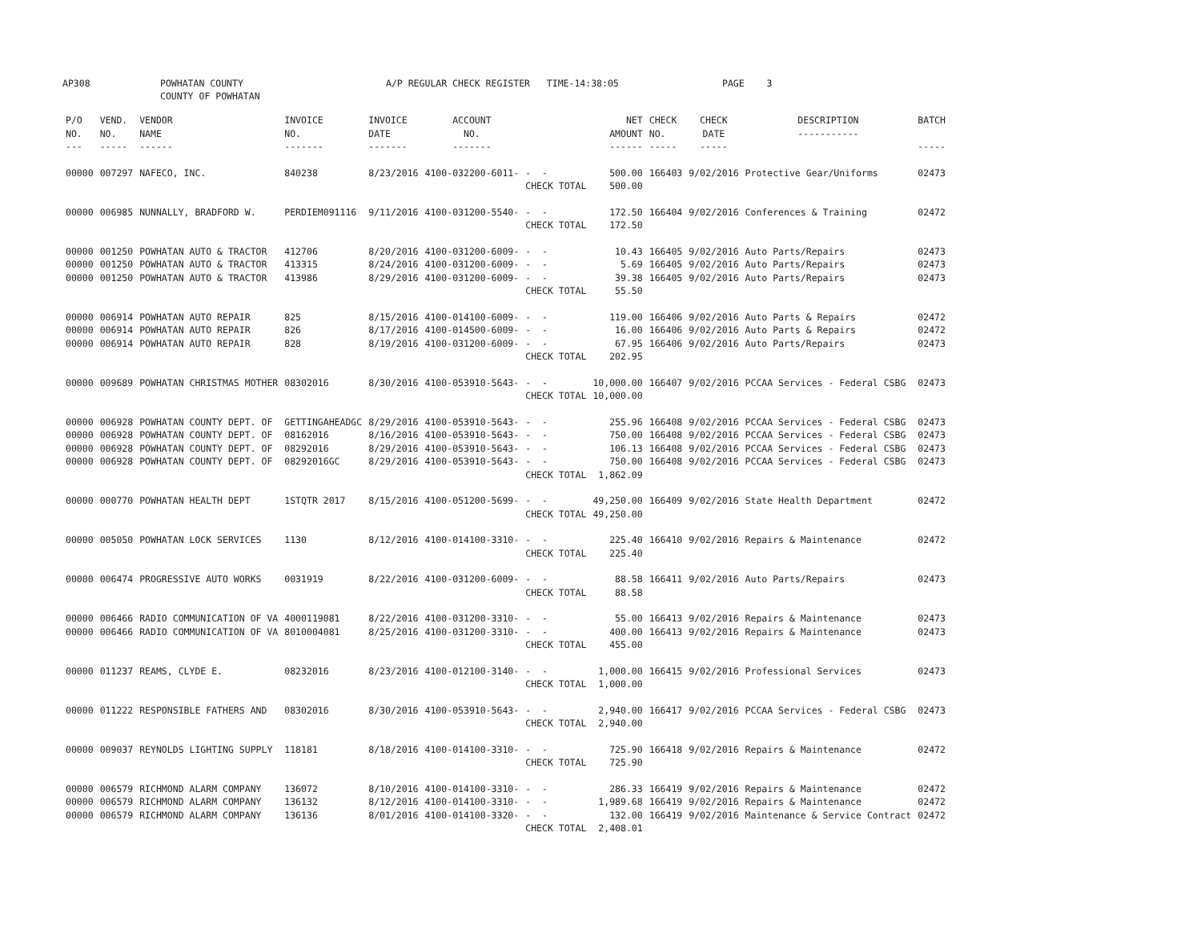AP308 POWHATAN COUNTY
COUNTY OF POWHATAN A/P REGULAR CHECK REGISTER TIME-14:38:05 PAGE 3
| P/O NO. --- | VEND. NO. ----- | VENDOR NAME ------ | INVOICE NO. ------- | INVOICE DATE ------- | ACCOUNT NO. ------- | | NET AMOUNT ------ | CHECK NO. ----- | CHECK DATE ----- | DESCRIPTION ----------- | BATCH ----- |
| --- | --- | --- | --- | --- | --- | --- | --- | --- | --- | --- | --- |
| 00000 | 007297 | NAFECO, INC. | 840238 | 8/23/2016 | 4100-032200-6011- | - - | 500.00 | 166403 | 9/02/2016 | Protective Gear/Uniforms | 02473 |
| | | | | | | CHECK TOTAL | 500.00 | | | | |
| 00000 | 006985 | NUNNALLY, BRADFORD W. | PERDIEM091116 | 9/11/2016 | 4100-031200-5540- | - - | 172.50 | 166404 | 9/02/2016 | Conferences & Training | 02472 |
| | | | | | | CHECK TOTAL | 172.50 | | | | |
| 00000 | 001250 | POWHATAN AUTO & TRACTOR | 412706 | 8/20/2016 | 4100-031200-6009- | - - | 10.43 | 166405 | 9/02/2016 | Auto Parts/Repairs | 02473 |
| 00000 | 001250 | POWHATAN AUTO & TRACTOR | 413315 | 8/24/2016 | 4100-031200-6009- | - - | 5.69 | 166405 | 9/02/2016 | Auto Parts/Repairs | 02473 |
| 00000 | 001250 | POWHATAN AUTO & TRACTOR | 413986 | 8/29/2016 | 4100-031200-6009- | - - | 39.38 | 166405 | 9/02/2016 | Auto Parts/Repairs | 02473 |
| | | | | | | CHECK TOTAL | 55.50 | | | | |
| 00000 | 006914 | POWHATAN AUTO REPAIR | 825 | 8/15/2016 | 4100-014100-6009- | - - | 119.00 | 166406 | 9/02/2016 | Auto Parts & Repairs | 02472 |
| 00000 | 006914 | POWHATAN AUTO REPAIR | 826 | 8/17/2016 | 4100-014500-6009- | - - | 16.00 | 166406 | 9/02/2016 | Auto Parts & Repairs | 02472 |
| 00000 | 006914 | POWHATAN AUTO REPAIR | 828 | 8/19/2016 | 4100-031200-6009- | - - | 67.95 | 166406 | 9/02/2016 | Auto Parts/Repairs | 02473 |
| | | | | | | CHECK TOTAL | 202.95 | | | | |
| 00000 | 009689 | POWHATAN CHRISTMAS MOTHER | 08302016 | 8/30/2016 | 4100-053910-5643- | - - | 10,000.00 | 166407 | 9/02/2016 | PCCAA Services - Federal CSBG | 02473 |
| | | | | | | CHECK TOTAL | 10,000.00 | | | | |
| 00000 | 006928 | POWHATAN COUNTY DEPT. OF | GETTINGAHEADGC | 8/29/2016 | 4100-053910-5643- | - - | 255.96 | 166408 | 9/02/2016 | PCCAA Services - Federal CSBG | 02473 |
| 00000 | 006928 | POWHATAN COUNTY DEPT. OF | 08162016 | 8/16/2016 | 4100-053910-5643- | - - | 750.00 | 166408 | 9/02/2016 | PCCAA Services - Federal CSBG | 02473 |
| 00000 | 006928 | POWHATAN COUNTY DEPT. OF | 08292016 | 8/29/2016 | 4100-053910-5643- | - - | 106.13 | 166408 | 9/02/2016 | PCCAA Services - Federal CSBG | 02473 |
| 00000 | 006928 | POWHATAN COUNTY DEPT. OF | 08292016GC | 8/29/2016 | 4100-053910-5643- | - - | 750.00 | 166408 | 9/02/2016 | PCCAA Services - Federal CSBG | 02473 |
| | | | | | | CHECK TOTAL | 1,862.09 | | | | |
| 00000 | 000770 | POWHATAN HEALTH DEPT | 1STQTR 2017 | 8/15/2016 | 4100-051200-5699- | - - | 49,250.00 | 166409 | 9/02/2016 | State Health Department | 02472 |
| | | | | | | CHECK TOTAL | 49,250.00 | | | | |
| 00000 | 005050 | POWHATAN LOCK SERVICES | 1130 | 8/12/2016 | 4100-014100-3310- | - - | 225.40 | 166410 | 9/02/2016 | Repairs & Maintenance | 02472 |
| | | | | | | CHECK TOTAL | 225.40 | | | | |
| 00000 | 006474 | PROGRESSIVE AUTO WORKS | 0031919 | 8/22/2016 | 4100-031200-6009- | - - | 88.58 | 166411 | 9/02/2016 | Auto Parts/Repairs | 02473 |
| | | | | | | CHECK TOTAL | 88.58 | | | | |
| 00000 | 006466 | RADIO COMMUNICATION OF VA | 4000119081 | 8/22/2016 | 4100-031200-3310- | - - | 55.00 | 166413 | 9/02/2016 | Repairs & Maintenance | 02473 |
| 00000 | 006466 | RADIO COMMUNICATION OF VA | 8010004081 | 8/25/2016 | 4100-031200-3310- | - - | 400.00 | 166413 | 9/02/2016 | Repairs & Maintenance | 02473 |
| | | | | | | CHECK TOTAL | 455.00 | | | | |
| 00000 | 011237 | REAMS, CLYDE E. | 08232016 | 8/23/2016 | 4100-012100-3140- | - - | 1,000.00 | 166415 | 9/02/2016 | Professional Services | 02473 |
| | | | | | | CHECK TOTAL | 1,000.00 | | | | |
| 00000 | 011222 | RESPONSIBLE FATHERS AND | 08302016 | 8/30/2016 | 4100-053910-5643- | - - | 2,940.00 | 166417 | 9/02/2016 | PCCAA Services - Federal CSBG | 02473 |
| | | | | | | CHECK TOTAL | 2,940.00 | | | | |
| 00000 | 009037 | REYNOLDS LIGHTING SUPPLY | 118181 | 8/18/2016 | 4100-014100-3310- | - - | 725.90 | 166418 | 9/02/2016 | Repairs & Maintenance | 02472 |
| | | | | | | CHECK TOTAL | 725.90 | | | | |
| 00000 | 006579 | RICHMOND ALARM COMPANY | 136072 | 8/10/2016 | 4100-014100-3310- | - - | 286.33 | 166419 | 9/02/2016 | Repairs & Maintenance | 02472 |
| 00000 | 006579 | RICHMOND ALARM COMPANY | 136132 | 8/12/2016 | 4100-014100-3310- | - - | 1,989.68 | 166419 | 9/02/2016 | Repairs & Maintenance | 02472 |
| 00000 | 006579 | RICHMOND ALARM COMPANY | 136136 | 8/01/2016 | 4100-014100-3320- | - - | 132.00 | 166419 | 9/02/2016 | Maintenance & Service Contract | 02472 |
| | | | | | | CHECK TOTAL | 2,408.01 | | | | |